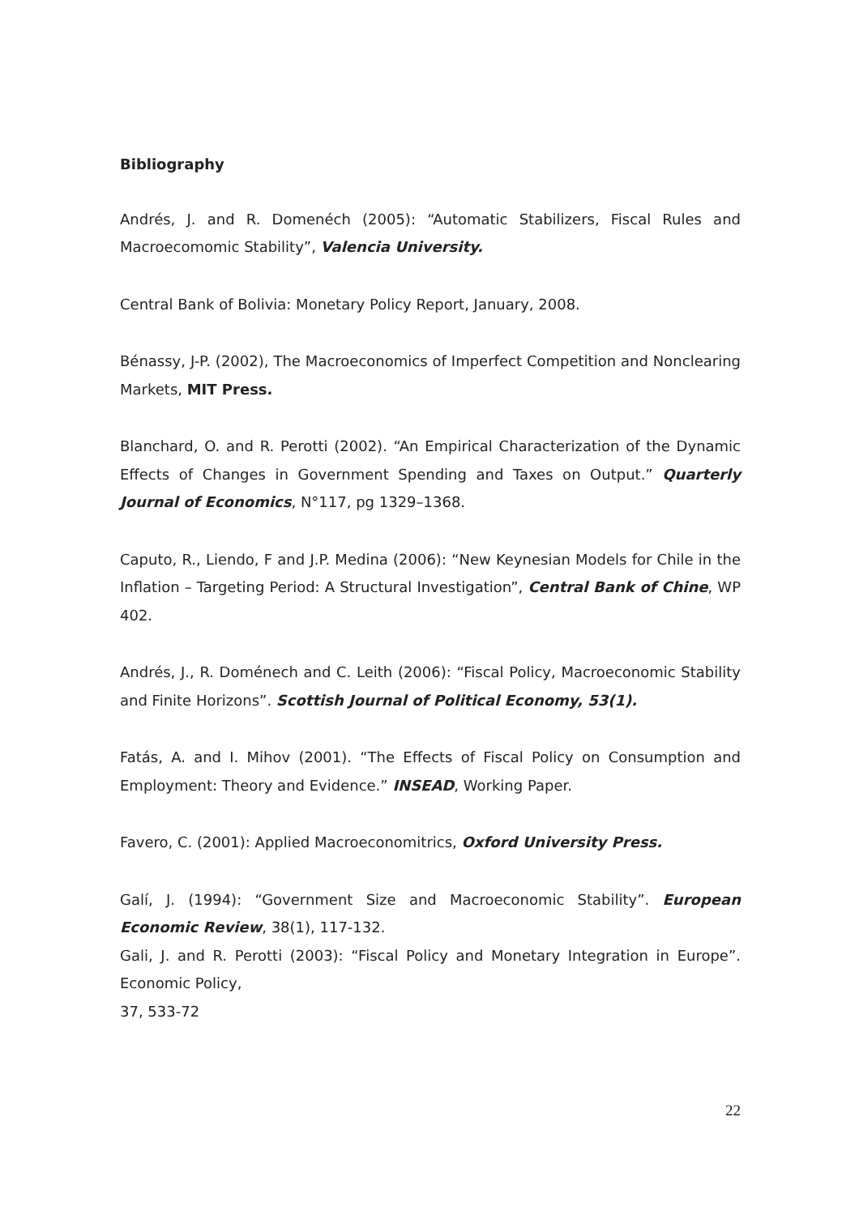Bibliography
Andrés, J. and R. Domenéch (2005): “Automatic Stabilizers, Fiscal Rules and Macroecomomic Stability”, Valencia University.
Central Bank of Bolivia: Monetary Policy Report, January, 2008.
Bénassy, J-P. (2002), The Macroeconomics of Imperfect Competition and Nonclearing Markets, MIT Press.
Blanchard, O. and R. Perotti (2002). “An Empirical Characterization of the Dynamic Effects of Changes in Government Spending and Taxes on Output.” Quarterly Journal of Economics, N°117, pg 1329–1368.
Caputo, R., Liendo, F and J.P. Medina (2006): “New Keynesian Models for Chile in the Inflation – Targeting Period: A Structural Investigation”, Central Bank of Chine, WP 402.
Andrés, J., R. Doménech and C. Leith (2006): “Fiscal Policy, Macroeconomic Stability and Finite Horizons”. Scottish Journal of Political Economy, 53(1).
Fatás, A. and I. Mihov (2001). “The Effects of Fiscal Policy on Consumption and Employment: Theory and Evidence.” INSEAD, Working Paper.
Favero, C. (2001): Applied Macroeconomitrics, Oxford University Press.
Galí, J. (1994): “Government Size and Macroeconomic Stability”. European Economic Review, 38(1), 117-132.
Gali, J. and R. Perotti (2003): “Fiscal Policy and Monetary Integration in Europe”. Economic Policy,
37, 533-72
22